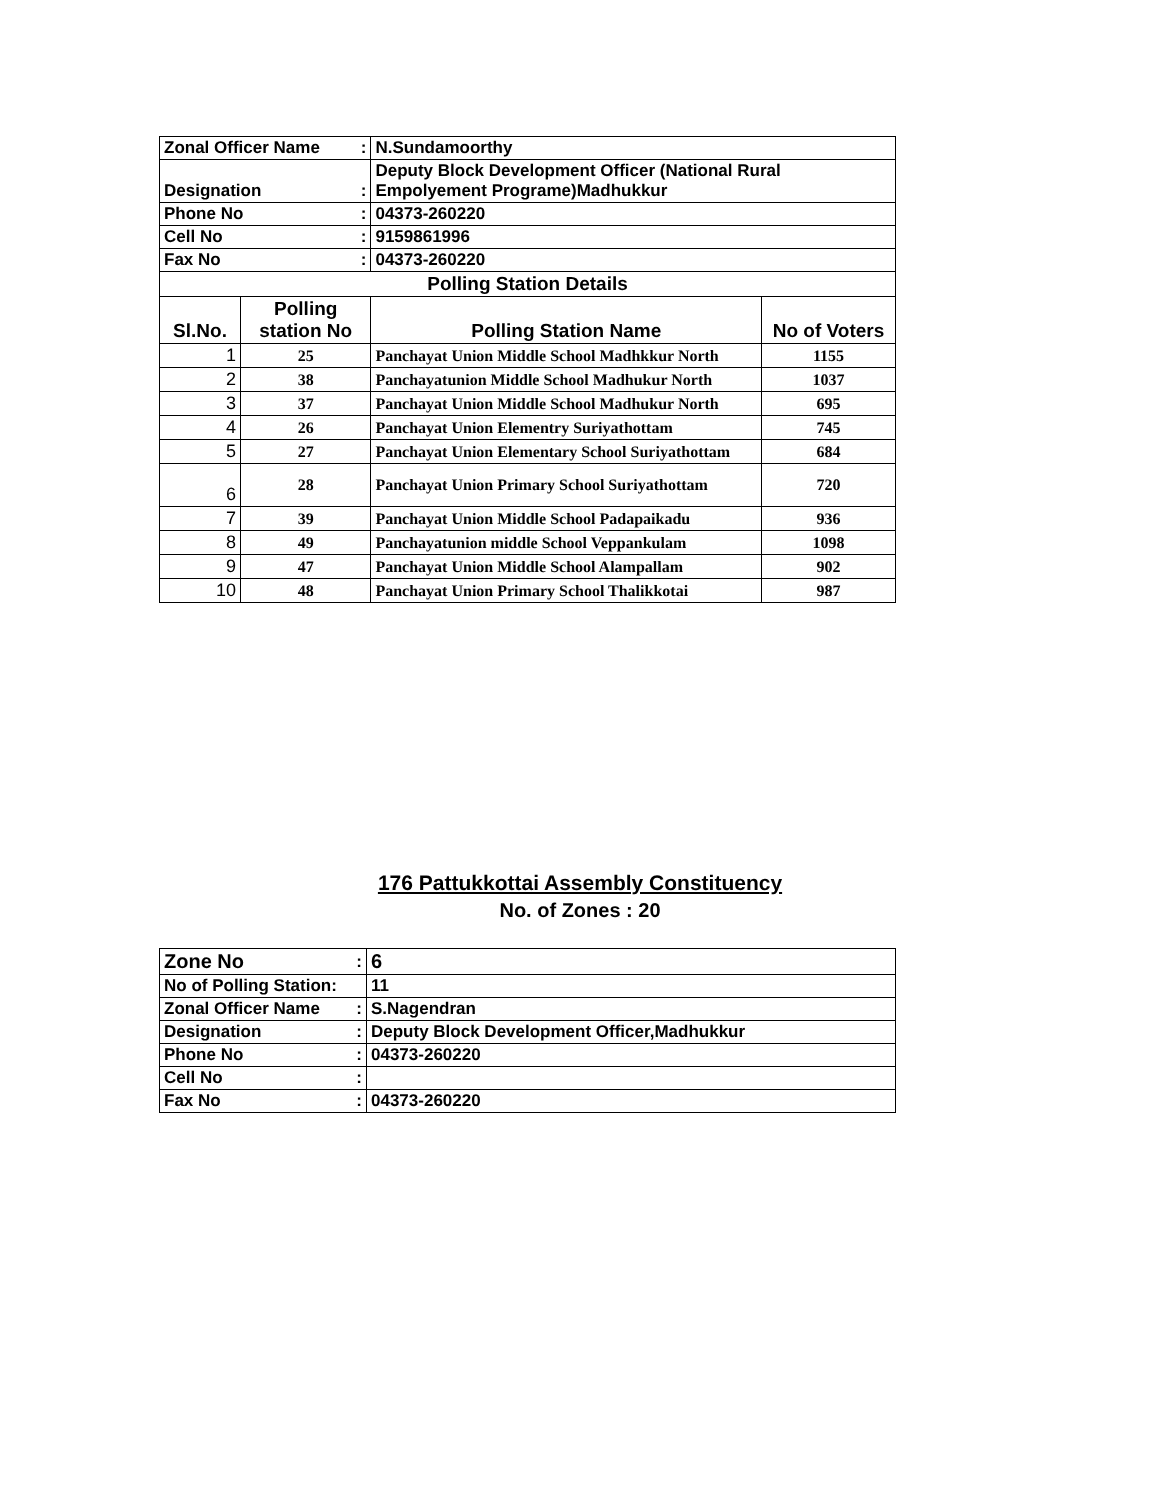| Zonal Officer Name | | : | N.Sundamoorthy | |
| Designation | | : | Deputy Block Development Officer (National Rural Empolyement Programe)Madhukkur | |
| Phone No | | : | 04373-260220 | |
| Cell No | | : | 9159861996 | |
| Fax No | | : | 04373-260220 | |
| Polling Station Details | | | | |
| Sl.No. | Polling station No | | Polling Station Name | No of Voters |
| 1 | 25 | | Panchayat Union Middle School Madhkkur North | 1155 |
| 2 | 38 | | Panchayatunion Middle School Madhukur North | 1037 |
| 3 | 37 | | Panchayat Union Middle School Madhukur North | 695 |
| 4 | 26 | | Panchayat Union Elementry Suriyathottam | 745 |
| 5 | 27 | | Panchayat Union Elementary School Suriyathottam | 684 |
| 6 | 28 | | Panchayat Union Primary School Suriyathottam | 720 |
| 7 | 39 | | Panchayat Union Middle School Padapaikadu | 936 |
| 8 | 49 | | Panchayatunion middle School Veppankulam | 1098 |
| 9 | 47 | | Panchayat Union Middle School Alampallam | 902 |
| 10 | 48 | | Panchayat Union Primary School Thalikkotai | 987 |
176 Pattukkottai Assembly Constituency
No. of Zones : 20
| Zone No | : | 6 |
| No of Polling Station: | | 11 |
| Zonal Officer Name | : | S.Nagendran |
| Designation | : | Deputy Block Development Officer,Madhukkur |
| Phone No | : | 04373-260220 |
| Cell No | : | |
| Fax No | : | 04373-260220 |